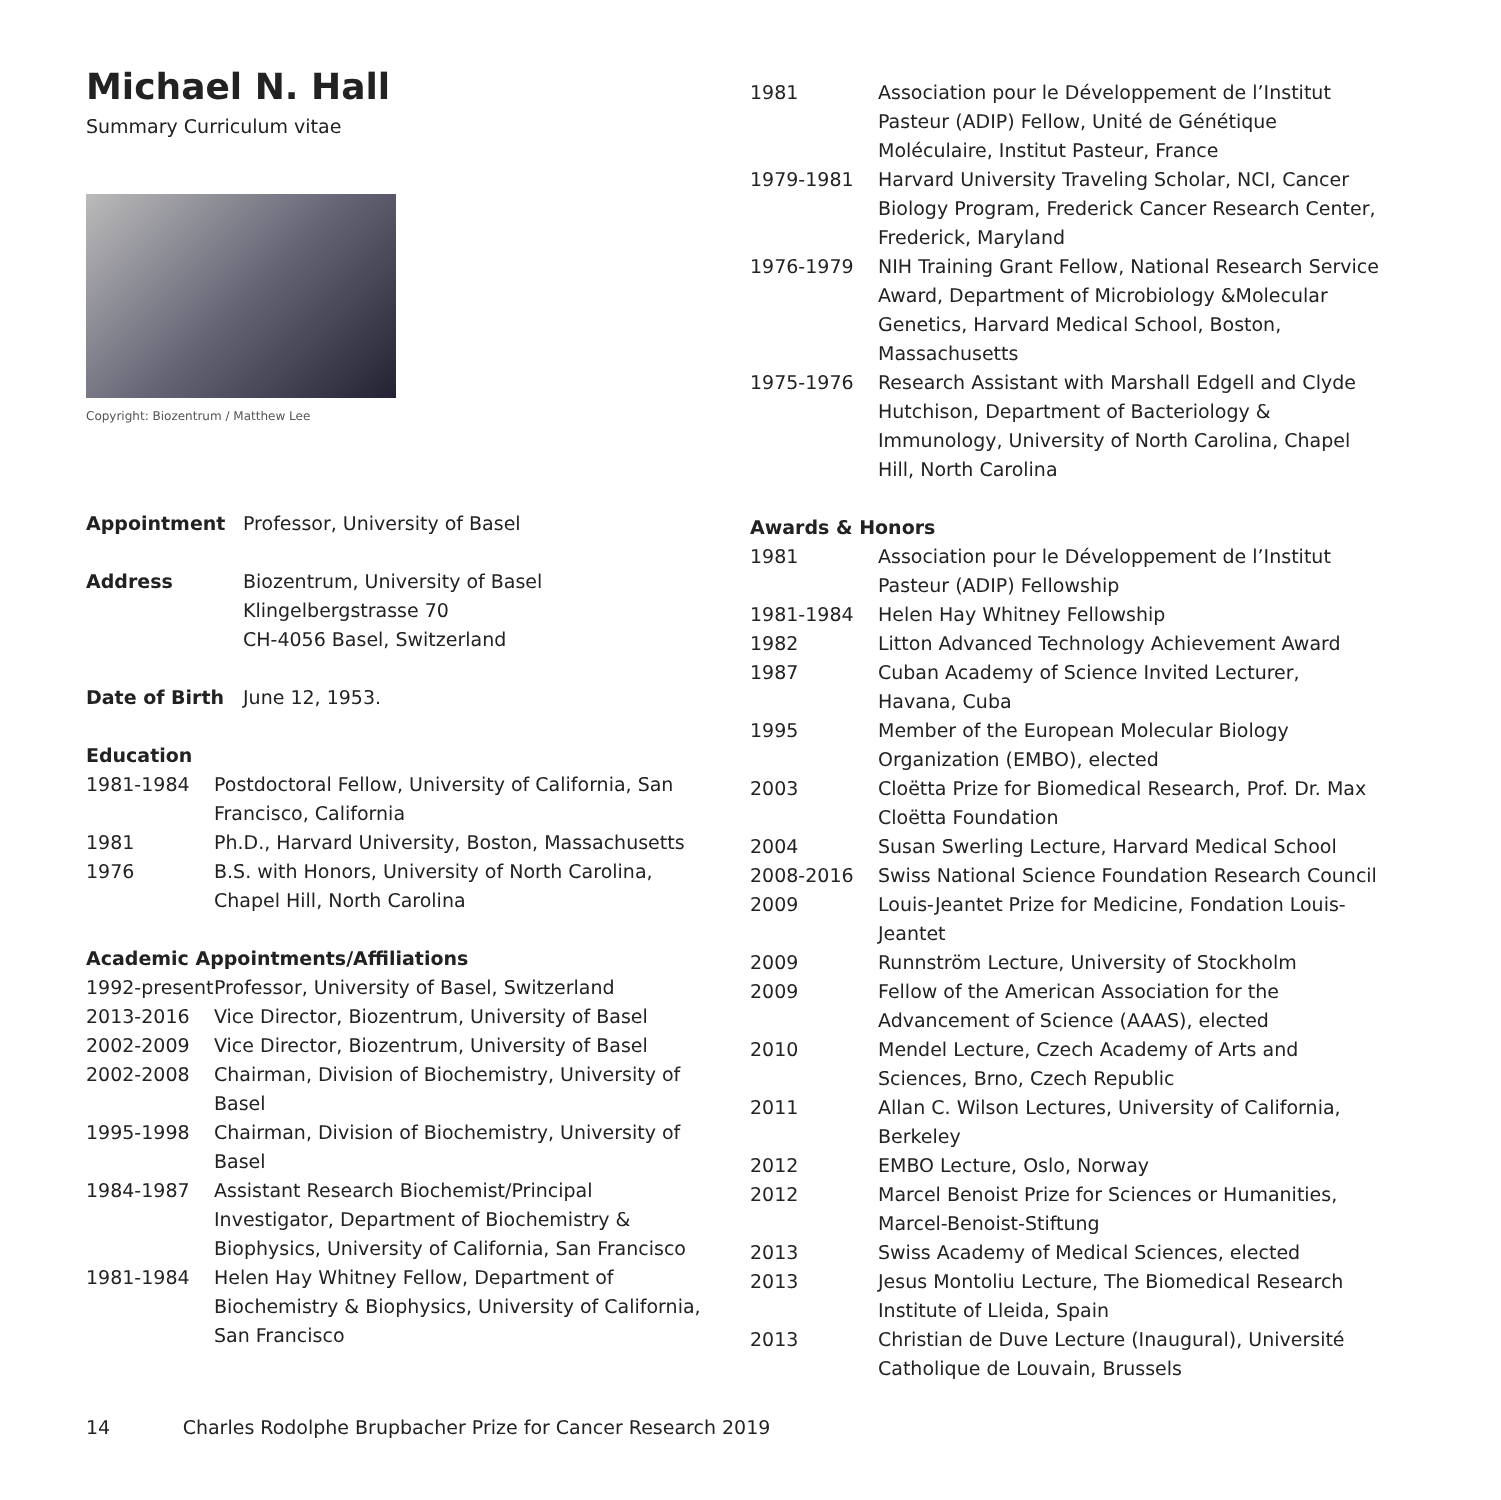Michael N. Hall
Summary Curriculum vitae
Copyright: Biozentrum / Matthew Lee
Appointment Professor, University of Basel
Address Biozentrum, University of Basel
Klingelbergstrasse 70
CH-4056 Basel, Switzerland
Date of Birth June 12, 1953.
Education
1981-1984 Postdoctoral Fellow, University of California, San Francisco, California
1981 Ph.D., Harvard University, Boston, Massachusetts
1976 B.S. with Honors, University of North Carolina, Chapel Hill, North Carolina
Academic Appointments/Affiliations
1992-present
Professor, University of Basel, Switzerland
2013-2016 Vice Director, Biozentrum, University of Basel
2002-2009 Vice Director, Biozentrum, University of Basel
2002-2008 Chairman, Division of Biochemistry, University of Basel
1995-1998 Chairman, Division of Biochemistry, University of Basel
1984-1987 Assistant Research Biochemist/Principal Investigator, Department of Biochemistry & Biophysics, University of California, San Francisco
1981-1984 Helen Hay Whitney Fellow, Department of Biochemistry & Biophysics, University of California, San Francisco
1981 Association pour le Développement de l’Institut Pasteur (ADIP) Fellow, Unité de Génétique Moléculaire, Institut Pasteur, France
1979-1981 Harvard University Traveling Scholar, NCI, Cancer Biology Program, Frederick Cancer Research Center, Frederick, Maryland
1976-1979 NIH Training Grant Fellow, National Research Service Award, Department of Microbiology &Molecular Genetics, Harvard Medical School, Boston, Massachusetts
1975-1976 Research Assistant with Marshall Edgell and Clyde Hutchison, Department of Bacteriology & Immunology, University of North Carolina, Chapel Hill, North Carolina
Awards & Honors
1981 Association pour le Développement de l’Institut Pasteur (ADIP) Fellowship
1981-1984 Helen Hay Whitney Fellowship
1982 Litton Advanced Technology Achievement Award
1987 Cuban Academy of Science Invited Lecturer, Havana, Cuba
1995 Member of the European Molecular Biology Organization (EMBO), elected
2003 Cloëtta Prize for Biomedical Research, Prof. Dr. Max Cloëtta Foundation
2004 Susan Swerling Lecture, Harvard Medical School
2008-2016 Swiss National Science Foundation Research Council
2009 Louis-Jeantet Prize for Medicine, Fondation Louis-Jeantet
2009 Runnström Lecture, University of Stockholm
2009 Fellow of the American Association for the Advancement of Science (AAAS), elected
2010 Mendel Lecture, Czech Academy of Arts and Sciences, Brno, Czech Republic
2011 Allan C. Wilson Lectures, University of California, Berkeley
2012 EMBO Lecture, Oslo, Norway
2012 Marcel Benoist Prize for Sciences or Humanities, Marcel-Benoist-Stiftung
2013 Swiss Academy of Medical Sciences, elected
2013 Jesus Montoliu Lecture, The Biomedical Research Institute of Lleida, Spain
2013 Christian de Duve Lecture (Inaugural), Université Catholique de Louvain, Brussels
14 Charles Rodolphe Brupbacher Prize for Cancer Research 2019